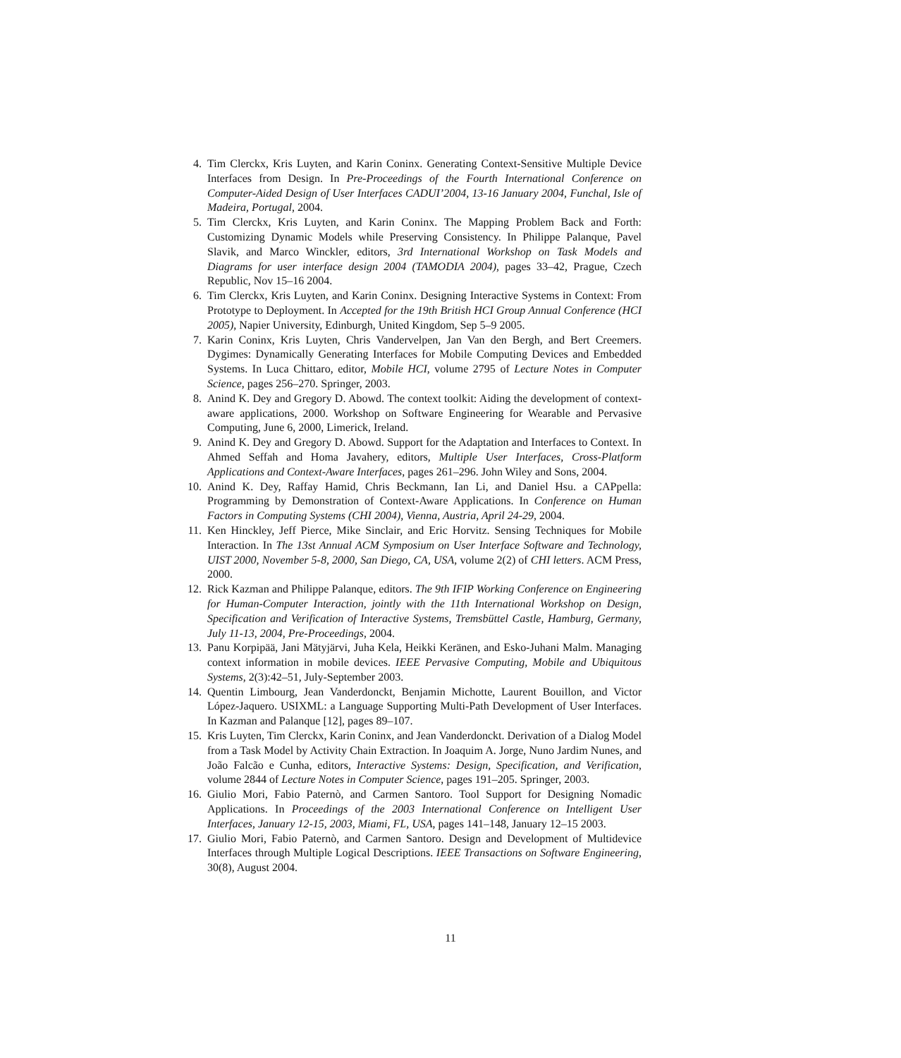4. Tim Clerckx, Kris Luyten, and Karin Coninx. Generating Context-Sensitive Multiple Device Interfaces from Design. In Pre-Proceedings of the Fourth International Conference on Computer-Aided Design of User Interfaces CADUI’2004, 13-16 January 2004, Funchal, Isle of Madeira, Portugal, 2004.
5. Tim Clerckx, Kris Luyten, and Karin Coninx. The Mapping Problem Back and Forth: Customizing Dynamic Models while Preserving Consistency. In Philippe Palanque, Pavel Slavik, and Marco Winckler, editors, 3rd International Workshop on Task Models and Diagrams for user interface design 2004 (TAMODIA 2004), pages 33–42, Prague, Czech Republic, Nov 15–16 2004.
6. Tim Clerckx, Kris Luyten, and Karin Coninx. Designing Interactive Systems in Context: From Prototype to Deployment. In Accepted for the 19th British HCI Group Annual Conference (HCI 2005), Napier University, Edinburgh, United Kingdom, Sep 5–9 2005.
7. Karin Coninx, Kris Luyten, Chris Vandervelpen, Jan Van den Bergh, and Bert Creemers. Dygimes: Dynamically Generating Interfaces for Mobile Computing Devices and Embedded Systems. In Luca Chittaro, editor, Mobile HCI, volume 2795 of Lecture Notes in Computer Science, pages 256–270. Springer, 2003.
8. Anind K. Dey and Gregory D. Abowd. The context toolkit: Aiding the development of context-aware applications, 2000. Workshop on Software Engineering for Wearable and Pervasive Computing, June 6, 2000, Limerick, Ireland.
9. Anind K. Dey and Gregory D. Abowd. Support for the Adaptation and Interfaces to Context. In Ahmed Seffah and Homa Javahery, editors, Multiple User Interfaces, Cross-Platform Applications and Context-Aware Interfaces, pages 261–296. John Wiley and Sons, 2004.
10. Anind K. Dey, Raffay Hamid, Chris Beckmann, Ian Li, and Daniel Hsu. a CAPpella: Programming by Demonstration of Context-Aware Applications. In Conference on Human Factors in Computing Systems (CHI 2004), Vienna, Austria, April 24-29, 2004.
11. Ken Hinckley, Jeff Pierce, Mike Sinclair, and Eric Horvitz. Sensing Techniques for Mobile Interaction. In The 13st Annual ACM Symposium on User Interface Software and Technology, UIST 2000, November 5-8, 2000, San Diego, CA, USA, volume 2(2) of CHI letters. ACM Press, 2000.
12. Rick Kazman and Philippe Palanque, editors. The 9th IFIP Working Conference on Engineering for Human-Computer Interaction, jointly with the 11th International Workshop on Design, Specification and Verification of Interactive Systems, Tremsbüttel Castle, Hamburg, Germany, July 11-13, 2004, Pre-Proceedings, 2004.
13. Panu Korpipää, Jani Mätyjärvi, Juha Kela, Heikki Keränen, and Esko-Juhani Malm. Managing context information in mobile devices. IEEE Pervasive Computing, Mobile and Ubiquitous Systems, 2(3):42–51, July-September 2003.
14. Quentin Limbourg, Jean Vanderdonckt, Benjamin Michotte, Laurent Bouillon, and Victor López-Jaquero. USIXML: a Language Supporting Multi-Path Development of User Interfaces. In Kazman and Palanque [12], pages 89–107.
15. Kris Luyten, Tim Clerckx, Karin Coninx, and Jean Vanderdonckt. Derivation of a Dialog Model from a Task Model by Activity Chain Extraction. In Joaquim A. Jorge, Nuno Jardim Nunes, and João Falcão e Cunha, editors, Interactive Systems: Design, Specification, and Verification, volume 2844 of Lecture Notes in Computer Science, pages 191–205. Springer, 2003.
16. Giulio Mori, Fabio Paternò, and Carmen Santoro. Tool Support for Designing Nomadic Applications. In Proceedings of the 2003 International Conference on Intelligent User Interfaces, January 12-15, 2003, Miami, FL, USA, pages 141–148, January 12–15 2003.
17. Giulio Mori, Fabio Paternò, and Carmen Santoro. Design and Development of Multidevice Interfaces through Multiple Logical Descriptions. IEEE Transactions on Software Engineering, 30(8), August 2004.
11